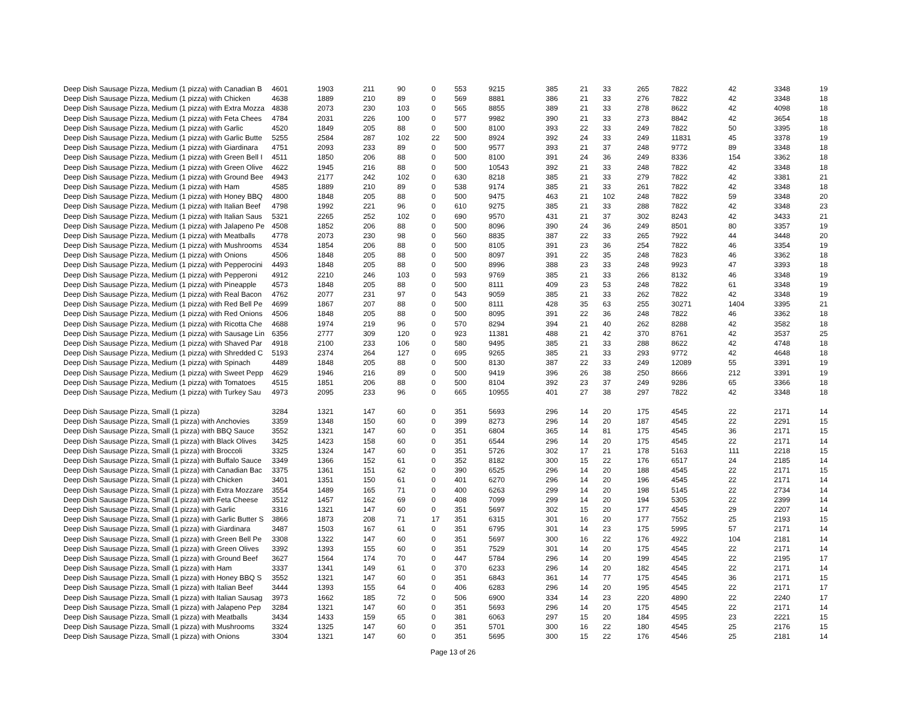| Deep Dish Sausage Pizza, Medium (1 pizza) with Canadian B | 4601 | 1903 | 211 | 90 | 0 | 553 | 9215 | 385 | 21 | 33 | 265 | 7822 | 42 | 3348 | 19 |
| Deep Dish Sausage Pizza, Medium (1 pizza) with Chicken | 4638 | 1889 | 210 | 89 | 0 | 569 | 8881 | 386 | 21 | 33 | 276 | 7822 | 42 | 3348 | 18 |
| Deep Dish Sausage Pizza, Medium (1 pizza) with Extra Mozza | 4838 | 2073 | 230 | 103 | 0 | 565 | 8855 | 389 | 21 | 33 | 278 | 8622 | 42 | 4098 | 18 |
| Deep Dish Sausage Pizza, Medium (1 pizza) with Feta Chees | 4784 | 2031 | 226 | 100 | 0 | 577 | 9982 | 390 | 21 | 33 | 273 | 8842 | 42 | 3654 | 18 |
| Deep Dish Sausage Pizza, Medium (1 pizza) with Garlic | 4520 | 1849 | 205 | 88 | 0 | 500 | 8100 | 393 | 22 | 33 | 249 | 7822 | 50 | 3395 | 18 |
| Deep Dish Sausage Pizza, Medium (1 pizza) with Garlic Butte | 5255 | 2584 | 287 | 102 | 22 | 500 | 8924 | 392 | 24 | 33 | 249 | 11831 | 45 | 3378 | 19 |
| Deep Dish Sausage Pizza, Medium (1 pizza) with Giardinara | 4751 | 2093 | 233 | 89 | 0 | 500 | 9577 | 393 | 21 | 37 | 248 | 9772 | 89 | 3348 | 18 |
| Deep Dish Sausage Pizza, Medium (1 pizza) with Green Bell I | 4511 | 1850 | 206 | 88 | 0 | 500 | 8100 | 391 | 24 | 36 | 249 | 8336 | 154 | 3362 | 18 |
| Deep Dish Sausage Pizza, Medium (1 pizza) with Green Olive | 4622 | 1945 | 216 | 88 | 0 | 500 | 10543 | 392 | 21 | 33 | 248 | 7822 | 42 | 3348 | 18 |
| Deep Dish Sausage Pizza, Medium (1 pizza) with Ground Bee | 4943 | 2177 | 242 | 102 | 0 | 630 | 8218 | 385 | 21 | 33 | 279 | 7822 | 42 | 3381 | 21 |
| Deep Dish Sausage Pizza, Medium (1 pizza) with Ham | 4585 | 1889 | 210 | 89 | 0 | 538 | 9174 | 385 | 21 | 33 | 261 | 7822 | 42 | 3348 | 18 |
| Deep Dish Sausage Pizza, Medium (1 pizza) with Honey BBQ | 4800 | 1848 | 205 | 88 | 0 | 500 | 9475 | 463 | 21 | 102 | 248 | 7822 | 59 | 3348 | 20 |
| Deep Dish Sausage Pizza, Medium (1 pizza) with Italian Beef | 4798 | 1992 | 221 | 96 | 0 | 610 | 9275 | 385 | 21 | 33 | 288 | 7822 | 42 | 3348 | 23 |
| Deep Dish Sausage Pizza, Medium (1 pizza) with Italian Saus | 5321 | 2265 | 252 | 102 | 0 | 690 | 9570 | 431 | 21 | 37 | 302 | 8243 | 42 | 3433 | 21 |
| Deep Dish Sausage Pizza, Medium (1 pizza) with Jalapeno Pe | 4508 | 1852 | 206 | 88 | 0 | 500 | 8096 | 390 | 24 | 36 | 249 | 8501 | 80 | 3357 | 19 |
| Deep Dish Sausage Pizza, Medium (1 pizza) with Meatballs | 4778 | 2073 | 230 | 98 | 0 | 560 | 8835 | 387 | 22 | 33 | 265 | 7922 | 44 | 3448 | 20 |
| Deep Dish Sausage Pizza, Medium (1 pizza) with Mushrooms | 4534 | 1854 | 206 | 88 | 0 | 500 | 8105 | 391 | 23 | 36 | 254 | 7822 | 46 | 3354 | 19 |
| Deep Dish Sausage Pizza, Medium (1 pizza) with Onions | 4506 | 1848 | 205 | 88 | 0 | 500 | 8097 | 391 | 22 | 35 | 248 | 7823 | 46 | 3362 | 18 |
| Deep Dish Sausage Pizza, Medium (1 pizza) with Pepperocini | 4493 | 1848 | 205 | 88 | 0 | 500 | 8996 | 388 | 23 | 33 | 248 | 9923 | 47 | 3393 | 18 |
| Deep Dish Sausage Pizza, Medium (1 pizza) with Pepperoni | 4912 | 2210 | 246 | 103 | 0 | 593 | 9769 | 385 | 21 | 33 | 266 | 8132 | 46 | 3348 | 19 |
| Deep Dish Sausage Pizza, Medium (1 pizza) with Pineapple | 4573 | 1848 | 205 | 88 | 0 | 500 | 8111 | 409 | 23 | 53 | 248 | 7822 | 61 | 3348 | 19 |
| Deep Dish Sausage Pizza, Medium (1 pizza) with Real Bacon | 4762 | 2077 | 231 | 97 | 0 | 543 | 9059 | 385 | 21 | 33 | 262 | 7822 | 42 | 3348 | 19 |
| Deep Dish Sausage Pizza, Medium (1 pizza) with Red Bell Pe | 4699 | 1867 | 207 | 88 | 0 | 500 | 8111 | 428 | 35 | 63 | 255 | 30271 | 1404 | 3395 | 21 |
| Deep Dish Sausage Pizza, Medium (1 pizza) with Red Onions | 4506 | 1848 | 205 | 88 | 0 | 500 | 8095 | 391 | 22 | 36 | 248 | 7822 | 46 | 3362 | 18 |
| Deep Dish Sausage Pizza, Medium (1 pizza) with Ricotta Che | 4688 | 1974 | 219 | 96 | 0 | 570 | 8294 | 394 | 21 | 40 | 262 | 8288 | 42 | 3582 | 18 |
| Deep Dish Sausage Pizza, Medium (1 pizza) with Sausage Lin | 6356 | 2777 | 309 | 120 | 0 | 923 | 11381 | 488 | 21 | 42 | 370 | 8761 | 42 | 3537 | 25 |
| Deep Dish Sausage Pizza, Medium (1 pizza) with Shaved Par | 4918 | 2100 | 233 | 106 | 0 | 580 | 9495 | 385 | 21 | 33 | 288 | 8622 | 42 | 4748 | 18 |
| Deep Dish Sausage Pizza, Medium (1 pizza) with Shredded C | 5193 | 2374 | 264 | 127 | 0 | 695 | 9265 | 385 | 21 | 33 | 293 | 9772 | 42 | 4648 | 18 |
| Deep Dish Sausage Pizza, Medium (1 pizza) with Spinach | 4489 | 1848 | 205 | 88 | 0 | 500 | 8130 | 387 | 22 | 33 | 249 | 12089 | 55 | 3391 | 19 |
| Deep Dish Sausage Pizza, Medium (1 pizza) with Sweet Pepp | 4629 | 1946 | 216 | 89 | 0 | 500 | 9419 | 396 | 26 | 38 | 250 | 8666 | 212 | 3391 | 19 |
| Deep Dish Sausage Pizza, Medium (1 pizza) with Tomatoes | 4515 | 1851 | 206 | 88 | 0 | 500 | 8104 | 392 | 23 | 37 | 249 | 9286 | 65 | 3366 | 18 |
| Deep Dish Sausage Pizza, Medium (1 pizza) with Turkey Sau | 4973 | 2095 | 233 | 96 | 0 | 665 | 10955 | 401 | 27 | 38 | 297 | 7822 | 42 | 3348 | 18 |
| Deep Dish Sausage Pizza, Small (1 pizza) | 3284 | 1321 | 147 | 60 | 0 | 351 | 5693 | 296 | 14 | 20 | 175 | 4545 | 22 | 2171 | 14 |
| Deep Dish Sausage Pizza, Small (1 pizza) with Anchovies | 3359 | 1348 | 150 | 60 | 0 | 399 | 8273 | 296 | 14 | 20 | 187 | 4545 | 22 | 2291 | 15 |
| Deep Dish Sausage Pizza, Small (1 pizza) with BBQ Sauce | 3552 | 1321 | 147 | 60 | 0 | 351 | 6804 | 365 | 14 | 81 | 175 | 4545 | 36 | 2171 | 15 |
| Deep Dish Sausage Pizza, Small (1 pizza) with Black Olives | 3425 | 1423 | 158 | 60 | 0 | 351 | 6544 | 296 | 14 | 20 | 175 | 4545 | 22 | 2171 | 14 |
| Deep Dish Sausage Pizza, Small (1 pizza) with Broccoli | 3325 | 1324 | 147 | 60 | 0 | 351 | 5726 | 302 | 17 | 21 | 178 | 5163 | 111 | 2218 | 15 |
| Deep Dish Sausage Pizza, Small (1 pizza) with Buffalo Sauce | 3349 | 1366 | 152 | 61 | 0 | 352 | 8182 | 300 | 15 | 22 | 176 | 6517 | 24 | 2185 | 14 |
| Deep Dish Sausage Pizza, Small (1 pizza) with Canadian Bac | 3375 | 1361 | 151 | 62 | 0 | 390 | 6525 | 296 | 14 | 20 | 188 | 4545 | 22 | 2171 | 15 |
| Deep Dish Sausage Pizza, Small (1 pizza) with Chicken | 3401 | 1351 | 150 | 61 | 0 | 401 | 6270 | 296 | 14 | 20 | 196 | 4545 | 22 | 2171 | 14 |
| Deep Dish Sausage Pizza, Small (1 pizza) with Extra Mozzare | 3554 | 1489 | 165 | 71 | 0 | 400 | 6263 | 299 | 14 | 20 | 198 | 5145 | 22 | 2734 | 14 |
| Deep Dish Sausage Pizza, Small (1 pizza) with Feta Cheese | 3512 | 1457 | 162 | 69 | 0 | 408 | 7099 | 299 | 14 | 20 | 194 | 5305 | 22 | 2399 | 14 |
| Deep Dish Sausage Pizza, Small (1 pizza) with Garlic | 3316 | 1321 | 147 | 60 | 0 | 351 | 5697 | 302 | 15 | 20 | 177 | 4545 | 29 | 2207 | 14 |
| Deep Dish Sausage Pizza, Small (1 pizza) with Garlic Butter S | 3866 | 1873 | 208 | 71 | 17 | 351 | 6315 | 301 | 16 | 20 | 177 | 7552 | 25 | 2193 | 15 |
| Deep Dish Sausage Pizza, Small (1 pizza) with Giardinara | 3487 | 1503 | 167 | 61 | 0 | 351 | 6795 | 301 | 14 | 23 | 175 | 5995 | 57 | 2171 | 14 |
| Deep Dish Sausage Pizza, Small (1 pizza) with Green Bell Pe | 3308 | 1322 | 147 | 60 | 0 | 351 | 5697 | 300 | 16 | 22 | 176 | 4922 | 104 | 2181 | 14 |
| Deep Dish Sausage Pizza, Small (1 pizza) with Green Olives | 3392 | 1393 | 155 | 60 | 0 | 351 | 7529 | 301 | 14 | 20 | 175 | 4545 | 22 | 2171 | 14 |
| Deep Dish Sausage Pizza, Small (1 pizza) with Ground Beef | 3627 | 1564 | 174 | 70 | 0 | 447 | 5784 | 296 | 14 | 20 | 199 | 4545 | 22 | 2195 | 17 |
| Deep Dish Sausage Pizza, Small (1 pizza) with Ham | 3337 | 1341 | 149 | 61 | 0 | 370 | 6233 | 296 | 14 | 20 | 182 | 4545 | 22 | 2171 | 14 |
| Deep Dish Sausage Pizza, Small (1 pizza) with Honey BBQ S | 3552 | 1321 | 147 | 60 | 0 | 351 | 6843 | 361 | 14 | 77 | 175 | 4545 | 36 | 2171 | 15 |
| Deep Dish Sausage Pizza, Small (1 pizza) with Italian Beef | 3444 | 1393 | 155 | 64 | 0 | 406 | 6283 | 296 | 14 | 20 | 195 | 4545 | 22 | 2171 | 17 |
| Deep Dish Sausage Pizza, Small (1 pizza) with Italian Sausag | 3973 | 1662 | 185 | 72 | 0 | 506 | 6900 | 334 | 14 | 23 | 220 | 4890 | 22 | 2240 | 17 |
| Deep Dish Sausage Pizza, Small (1 pizza) with Jalapeno Pep | 3284 | 1321 | 147 | 60 | 0 | 351 | 5693 | 296 | 14 | 20 | 175 | 4545 | 22 | 2171 | 14 |
| Deep Dish Sausage Pizza, Small (1 pizza) with Meatballs | 3434 | 1433 | 159 | 65 | 0 | 381 | 6063 | 297 | 15 | 20 | 184 | 4595 | 23 | 2221 | 15 |
| Deep Dish Sausage Pizza, Small (1 pizza) with Mushrooms | 3324 | 1325 | 147 | 60 | 0 | 351 | 5701 | 300 | 16 | 22 | 180 | 4545 | 25 | 2176 | 15 |
| Deep Dish Sausage Pizza, Small (1 pizza) with Onions | 3304 | 1321 | 147 | 60 | 0 | 351 | 5695 | 300 | 15 | 22 | 176 | 4546 | 25 | 2181 | 14 |
Page 13 of 26